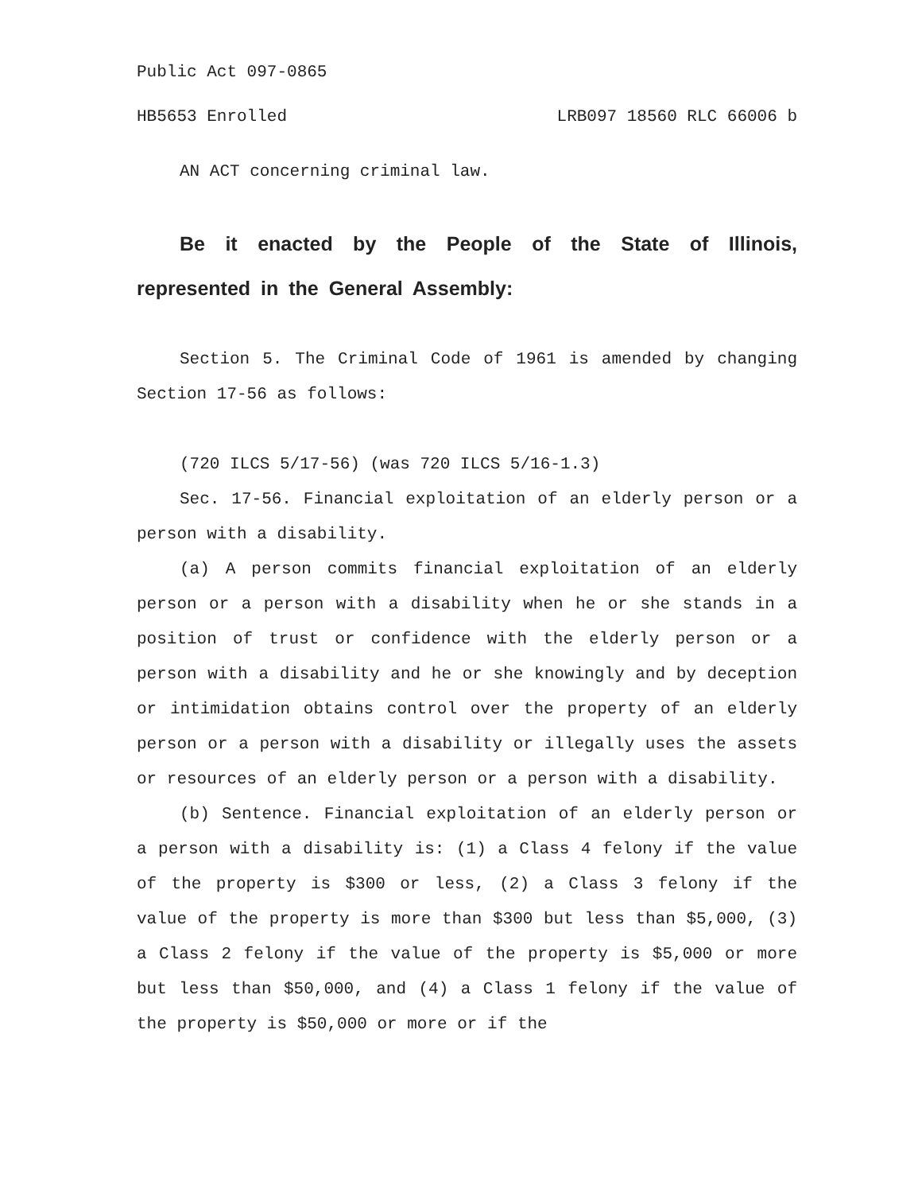Public Act 097-0865
HB5653 Enrolled LRB097 18560 RLC 66006 b
AN ACT concerning criminal law.
Be it enacted by the People of the State of Illinois, represented in the General Assembly:
Section 5. The Criminal Code of 1961 is amended by changing Section 17-56 as follows:
(720 ILCS 5/17-56) (was 720 ILCS 5/16-1.3)
Sec. 17-56. Financial exploitation of an elderly person or a person with a disability.
(a) A person commits financial exploitation of an elderly person or a person with a disability when he or she stands in a position of trust or confidence with the elderly person or a person with a disability and he or she knowingly and by deception or intimidation obtains control over the property of an elderly person or a person with a disability or illegally uses the assets or resources of an elderly person or a person with a disability.
(b) Sentence. Financial exploitation of an elderly person or a person with a disability is: (1) a Class 4 felony if the value of the property is $300 or less, (2) a Class 3 felony if the value of the property is more than $300 but less than $5,000, (3) a Class 2 felony if the value of the property is $5,000 or more but less than $50,000, and (4) a Class 1 felony if the value of the property is $50,000 or more or if the